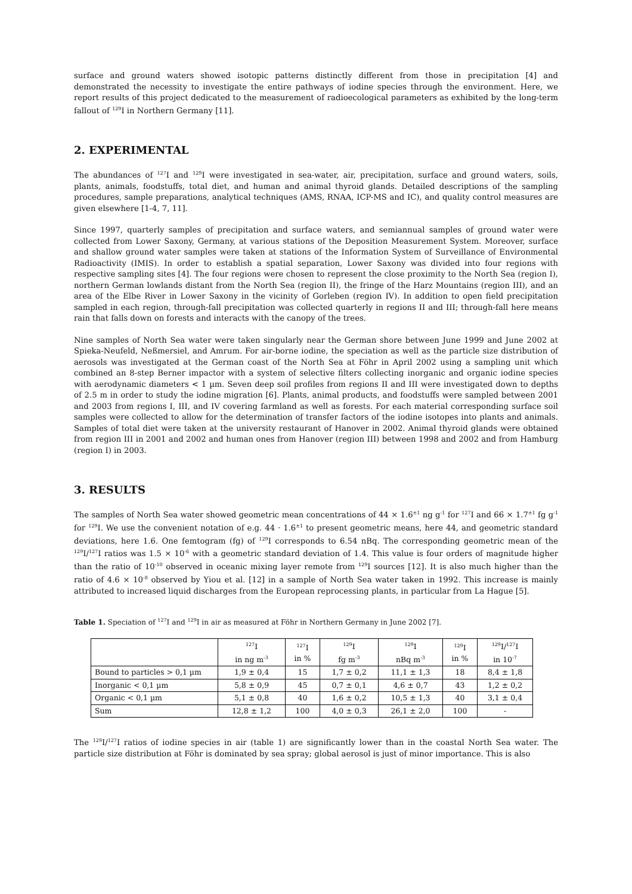surface and ground waters showed isotopic patterns distinctly different from those in precipitation [4] and demonstrated the necessity to investigate the entire pathways of iodine species through the environment. Here, we report results of this project dedicated to the measurement of radioecological parameters as exhibited by the long-term fallout of <sup>129</sup>I in Northern Germany [11].
2. EXPERIMENTAL
The abundances of <sup>127</sup>I and <sup>129</sup>I were investigated in sea-water, air, precipitation, surface and ground waters, soils, plants, animals, foodstuffs, total diet, and human and animal thyroid glands. Detailed descriptions of the sampling procedures, sample preparations, analytical techniques (AMS, RNAA, ICP-MS and IC), and quality control measures are given elsewhere [1-4, 7, 11].
Since 1997, quarterly samples of precipitation and surface waters, and semiannual samples of ground water were collected from Lower Saxony, Germany, at various stations of the Deposition Measurement System. Moreover, surface and shallow ground water samples were taken at stations of the Information System of Surveillance of Environmental Radioactivity (IMIS). In order to establish a spatial separation, Lower Saxony was divided into four regions with respective sampling sites [4]. The four regions were chosen to represent the close proximity to the North Sea (region I), northern German lowlands distant from the North Sea (region II), the fringe of the Harz Mountains (region III), and an area of the Elbe River in Lower Saxony in the vicinity of Gorleben (region IV). In addition to open field precipitation sampled in each region, through-fall precipitation was collected quarterly in regions II and III; through-fall here means rain that falls down on forests and interacts with the canopy of the trees.
Nine samples of North Sea water were taken singularly near the German shore between June 1999 and June 2002 at Spieka-Neufeld, Neßmersiel, and Amrum. For air-borne iodine, the speciation as well as the particle size distribution of aerosols was investigated at the German coast of the North Sea at Föhr in April 2002 using a sampling unit which combined an 8-step Berner impactor with a system of selective filters collecting inorganic and organic iodine species with aerodynamic diameters < 1 µm. Seven deep soil profiles from regions II and III were investigated down to depths of 2.5 m in order to study the iodine migration [6]. Plants, animal products, and foodstuffs were sampled between 2001 and 2003 from regions I, III, and IV covering farmland as well as forests. For each material corresponding surface soil samples were collected to allow for the determination of transfer factors of the iodine isotopes into plants and animals. Samples of total diet were taken at the university restaurant of Hanover in 2002. Animal thyroid glands were obtained from region III in 2001 and 2002 and human ones from Hanover (region III) between 1998 and 2002 and from Hamburg (region I) in 2003.
3. RESULTS
The samples of North Sea water showed geometric mean concentrations of 44 × 1.6<sup>±1</sup> ng g<sup>-1</sup> for <sup>127</sup>I and 66 × 1.7<sup>±1</sup> fg g<sup>-1</sup> for <sup>129</sup>I. We use the convenient notation of e.g. 44 · 1.6<sup>±1</sup> to present geometric means, here 44, and geometric standard deviations, here 1.6. One femtogram (fg) of <sup>129</sup>I corresponds to 6.54 nBq. The corresponding geometric mean of the <sup>129</sup>I/<sup>127</sup>I ratios was 1.5 × 10<sup>-6</sup> with a geometric standard deviation of 1.4. This value is four orders of magnitude higher than the ratio of 10<sup>-10</sup> observed in oceanic mixing layer remote from <sup>129</sup>I sources [12]. It is also much higher than the ratio of 4.6 × 10<sup>-8</sup> observed by Yiou et al. [12] in a sample of North Sea water taken in 1992. This increase is mainly attributed to increased liquid discharges from the European reprocessing plants, in particular from La Hague [5].
Table 1. Speciation of <sup>127</sup>I and <sup>129</sup>I in air as measured at Föhr in Northern Germany in June 2002 [7].
| | <sup>127</sup>I in ng m<sup>-3</sup> | <sup>127</sup>I in % | <sup>129</sup>I fg m<sup>-3</sup> | <sup>129</sup>I nBq m<sup>-3</sup> | <sup>129</sup>I in % | <sup>129</sup>I/<sup>127</sup>I in 10<sup>-7</sup> |
| --- | --- | --- | --- | --- | --- | --- |
| Bound to particles > 0,1 µm | 1,9 ± 0,4 | 15 | 1,7 ± 0,2 | 11,1 ± 1,3 | 18 | 8,4 ± 1,8 |
| Inorganic < 0,1 µm | 5,8 ± 0,9 | 45 | 0,7 ± 0,1 | 4,6 ± 0,7 | 43 | 1,2 ± 0,2 |
| Organic < 0,1 µm | 5,1 ± 0,8 | 40 | 1,6 ± 0,2 | 10,5 ± 1,3 | 40 | 3,1 ± 0,4 |
| Sum | 12,8 ± 1,2 | 100 | 4,0 ± 0,3 | 26,1 ± 2,0 | 100 | - |
The <sup>129</sup>I/<sup>127</sup>I ratios of iodine species in air (table 1) are significantly lower than in the coastal North Sea water. The particle size distribution at Föhr is dominated by sea spray; global aerosol is just of minor importance. This is also